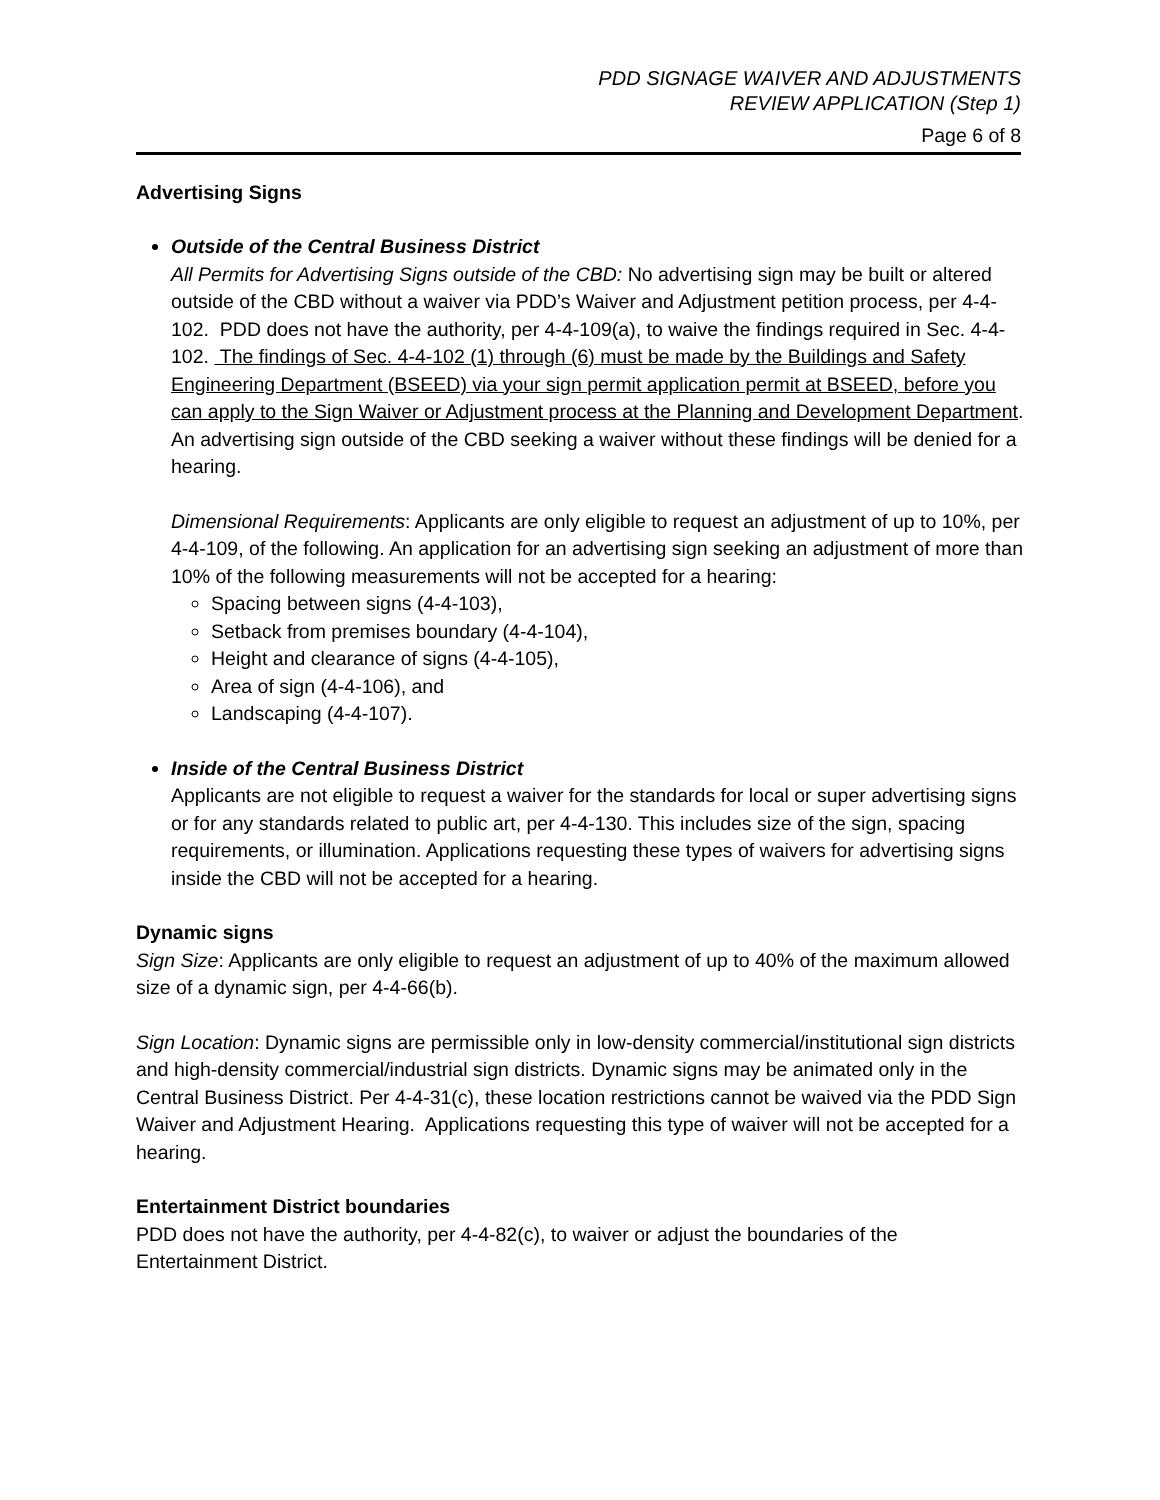PDD SIGNAGE WAIVER AND ADJUSTMENTS
REVIEW APPLICATION (Step 1)
Page 6 of 8
Advertising Signs
Outside of the Central Business District
All Permits for Advertising Signs outside of the CBD: No advertising sign may be built or altered outside of the CBD without a waiver via PDD’s Waiver and Adjustment petition process, per 4-4-102. PDD does not have the authority, per 4-4-109(a), to waive the findings required in Sec. 4-4-102. The findings of Sec. 4-4-102 (1) through (6) must be made by the Buildings and Safety Engineering Department (BSEED) via your sign permit application permit at BSEED, before you can apply to the Sign Waiver or Adjustment process at the Planning and Development Department. An advertising sign outside of the CBD seeking a waiver without these findings will be denied for a hearing.
Dimensional Requirements: Applicants are only eligible to request an adjustment of up to 10%, per 4-4-109, of the following. An application for an advertising sign seeking an adjustment of more than 10% of the following measurements will not be accepted for a hearing:
Spacing between signs (4-4-103),
Setback from premises boundary (4-4-104),
Height and clearance of signs (4-4-105),
Area of sign (4-4-106), and
Landscaping (4-4-107).
Inside of the Central Business District
Applicants are not eligible to request a waiver for the standards for local or super advertising signs or for any standards related to public art, per 4-4-130. This includes size of the sign, spacing requirements, or illumination. Applications requesting these types of waivers for advertising signs inside the CBD will not be accepted for a hearing.
Dynamic signs
Sign Size: Applicants are only eligible to request an adjustment of up to 40% of the maximum allowed size of a dynamic sign, per 4-4-66(b).
Sign Location: Dynamic signs are permissible only in low-density commercial/institutional sign districts and high-density commercial/industrial sign districts. Dynamic signs may be animated only in the Central Business District. Per 4-4-31(c), these location restrictions cannot be waived via the PDD Sign Waiver and Adjustment Hearing. Applications requesting this type of waiver will not be accepted for a hearing.
Entertainment District boundaries
PDD does not have the authority, per 4-4-82(c), to waiver or adjust the boundaries of the Entertainment District.